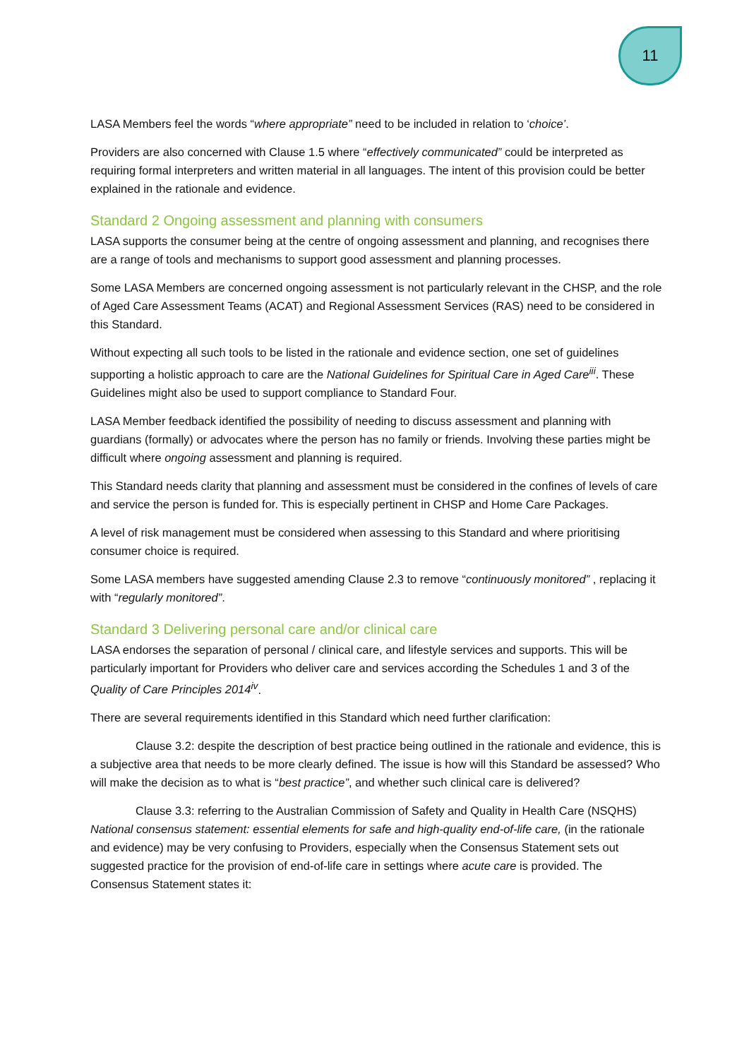11
LASA Members feel the words “where appropriate” need to be included in relation to ‘choice’.
Providers are also concerned with Clause 1.5 where “effectively communicated” could be interpreted as requiring formal interpreters and written material in all languages. The intent of this provision could be better explained in the rationale and evidence.
Standard 2 Ongoing assessment and planning with consumers
LASA supports the consumer being at the centre of ongoing assessment and planning, and recognises there are a range of tools and mechanisms to support good assessment and planning processes.
Some LASA Members are concerned ongoing assessment is not particularly relevant in the CHSP, and the role of Aged Care Assessment Teams (ACAT) and Regional Assessment Services (RAS) need to be considered in this Standard.
Without expecting all such tools to be listed in the rationale and evidence section, one set of guidelines supporting a holistic approach to care are the National Guidelines for Spiritual Care in Aged Care<sup>iii</sup>. These Guidelines might also be used to support compliance to Standard Four.
LASA Member feedback identified the possibility of needing to discuss assessment and planning with guardians (formally) or advocates where the person has no family or friends. Involving these parties might be difficult where ongoing assessment and planning is required.
This Standard needs clarity that planning and assessment must be considered in the confines of levels of care and service the person is funded for. This is especially pertinent in CHSP and Home Care Packages.
A level of risk management must be considered when assessing to this Standard and where prioritising consumer choice is required.
Some LASA members have suggested amending Clause 2.3 to remove “continuously monitored” , replacing it with “regularly monitored”.
Standard 3 Delivering personal care and/or clinical care
LASA endorses the separation of personal / clinical care, and lifestyle services and supports. This will be particularly important for Providers who deliver care and services according the Schedules 1 and 3 of the Quality of Care Principles 2014<sup>iv</sup>.
There are several requirements identified in this Standard which need further clarification:
Clause 3.2: despite the description of best practice being outlined in the rationale and evidence, this is a subjective area that needs to be more clearly defined. The issue is how will this Standard be assessed? Who will make the decision as to what is “best practice”, and whether such clinical care is delivered?
Clause 3.3: referring to the Australian Commission of Safety and Quality in Health Care (NSQHS) National consensus statement: essential elements for safe and high-quality end-of-life care, (in the rationale and evidence) may be very confusing to Providers, especially when the Consensus Statement sets out suggested practice for the provision of end-of-life care in settings where acute care is provided. The Consensus Statement states it: